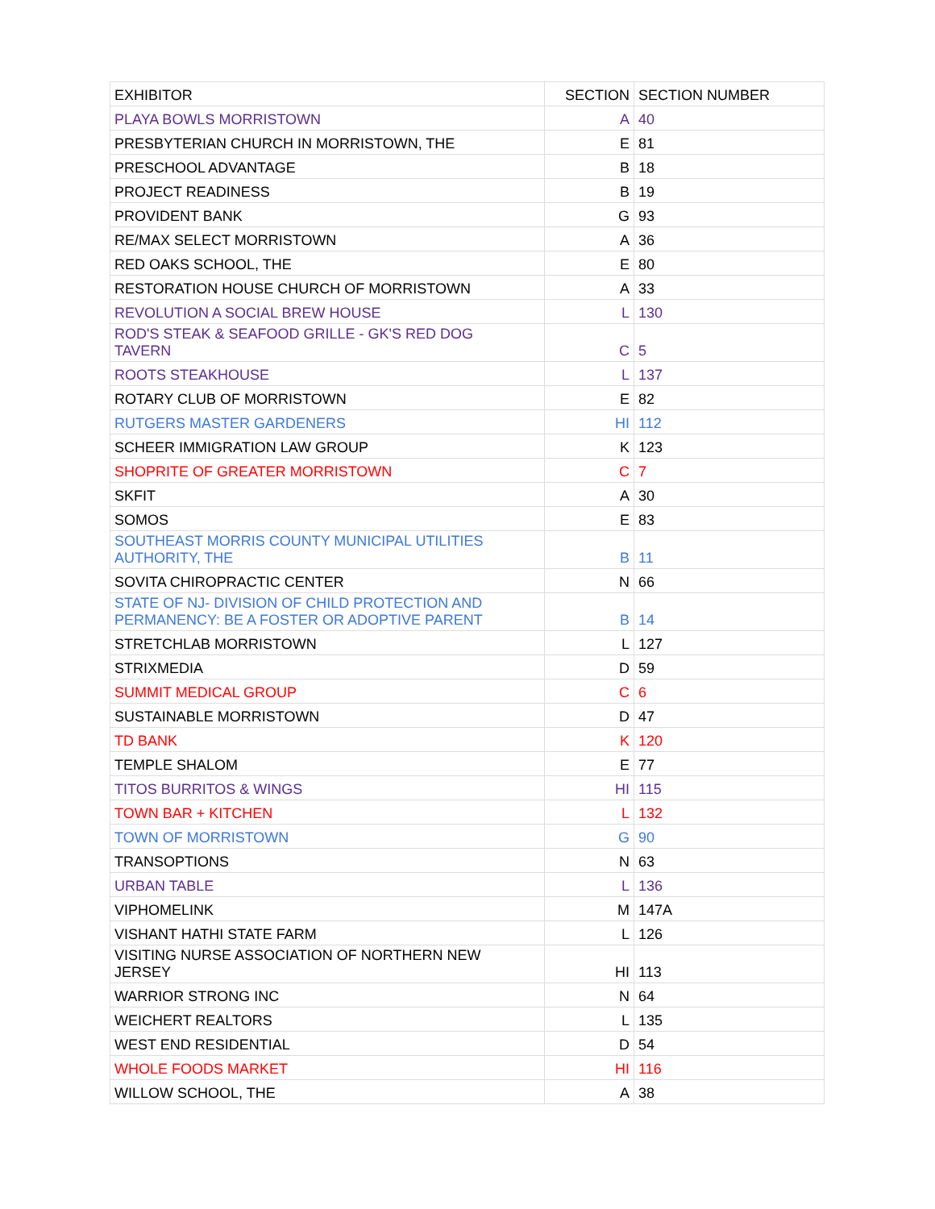| EXHIBITOR | SECTION | SECTION NUMBER |
| --- | --- | --- |
| PLAYA BOWLS MORRISTOWN | A | 40 |
| PRESBYTERIAN CHURCH IN MORRISTOWN, THE | E | 81 |
| PRESCHOOL ADVANTAGE | B | 18 |
| PROJECT READINESS | B | 19 |
| PROVIDENT BANK | G | 93 |
| RE/MAX SELECT MORRISTOWN | A | 36 |
| RED OAKS SCHOOL, THE | E | 80 |
| RESTORATION HOUSE CHURCH OF MORRISTOWN | A | 33 |
| REVOLUTION A SOCIAL BREW HOUSE | L | 130 |
| ROD'S STEAK & SEAFOOD GRILLE - GK'S RED DOG TAVERN | C | 5 |
| ROOTS STEAKHOUSE | L | 137 |
| ROTARY CLUB OF MORRISTOWN | E | 82 |
| RUTGERS MASTER GARDENERS | HI | 112 |
| SCHEER IMMIGRATION LAW GROUP | K | 123 |
| SHOPRITE OF GREATER MORRISTOWN | C | 7 |
| SKFIT | A | 30 |
| SOMOS | E | 83 |
| SOUTHEAST MORRIS COUNTY MUNICIPAL UTILITIES AUTHORITY, THE | B | 11 |
| SOVITA CHIROPRACTIC CENTER | N | 66 |
| STATE OF NJ- DIVISION OF CHILD PROTECTION AND PERMANENCY: BE A FOSTER OR ADOPTIVE PARENT | B | 14 |
| STRETCHLAB MORRISTOWN | L | 127 |
| STRIXMEDIA | D | 59 |
| SUMMIT MEDICAL GROUP | C | 6 |
| SUSTAINABLE MORRISTOWN | D | 47 |
| TD BANK | K | 120 |
| TEMPLE SHALOM | E | 77 |
| TITOS BURRITOS & WINGS | HI | 115 |
| TOWN BAR + KITCHEN | L | 132 |
| TOWN OF MORRISTOWN | G | 90 |
| TRANSOPTIONS | N | 63 |
| URBAN TABLE | L | 136 |
| VIPHOMELINK | M | 147A |
| VISHANT HATHI STATE FARM | L | 126 |
| VISITING NURSE ASSOCIATION OF NORTHERN NEW JERSEY | HI | 113 |
| WARRIOR STRONG INC | N | 64 |
| WEICHERT REALTORS | L | 135 |
| WEST END RESIDENTIAL | D | 54 |
| WHOLE FOODS MARKET | HI | 116 |
| WILLOW SCHOOL, THE | A | 38 |